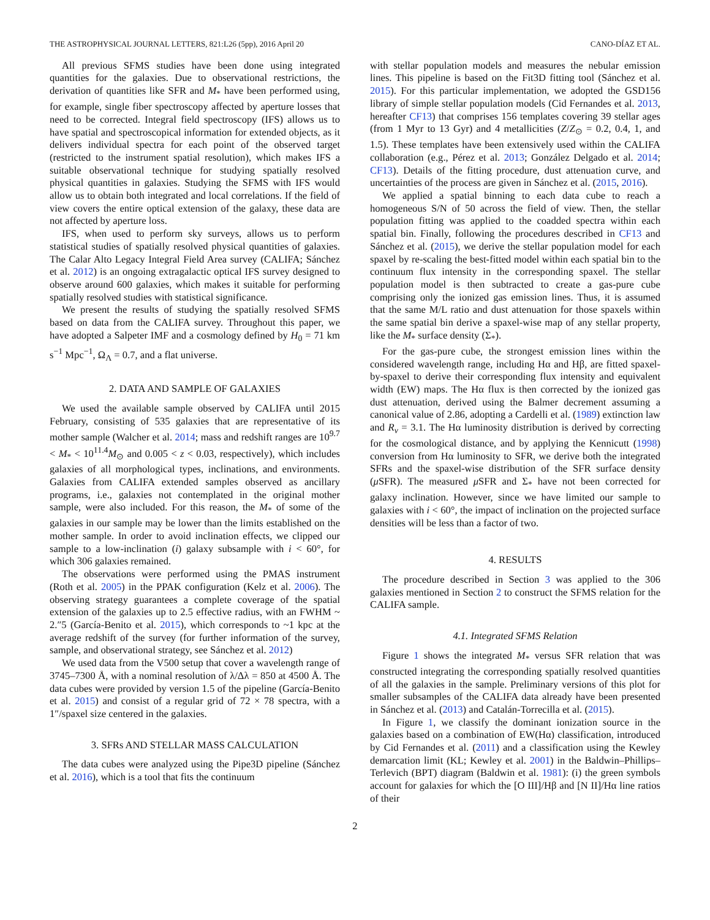THE ASTROPHYSICAL JOURNAL LETTERS, 821:L26 (5pp), 2016 April 20 CANO-DÍAZ ET AL.
All previous SFMS studies have been done using integrated quantities for the galaxies. Due to observational restrictions, the derivation of quantities like SFR and M<sub>*</sub> have been performed using, for example, single fiber spectroscopy affected by aperture losses that need to be corrected. Integral field spectroscopy (IFS) allows us to have spatial and spectroscopical information for extended objects, as it delivers individual spectra for each point of the observed target (restricted to the instrument spatial resolution), which makes IFS a suitable observational technique for studying spatially resolved physical quantities in galaxies. Studying the SFMS with IFS would allow us to obtain both integrated and local correlations. If the field of view covers the entire optical extension of the galaxy, these data are not affected by aperture loss.
IFS, when used to perform sky surveys, allows us to perform statistical studies of spatially resolved physical quantities of galaxies. The Calar Alto Legacy Integral Field Area survey (CALIFA; Sánchez et al. 2012) is an ongoing extragalactic optical IFS survey designed to observe around 600 galaxies, which makes it suitable for performing spatially resolved studies with statistical significance.
We present the results of studying the spatially resolved SFMS based on data from the CALIFA survey. Throughout this paper, we have adopted a Salpeter IMF and a cosmology defined by H<sub>0</sub> = 71 km s<sup>−1</sup> Mpc<sup>−1</sup>, Ω<sub>Λ</sub> = 0.7, and a flat universe.
2. DATA AND SAMPLE OF GALAXIES
We used the available sample observed by CALIFA until 2015 February, consisting of 535 galaxies that are representative of its mother sample (Walcher et al. 2014; mass and redshift ranges are 10<sup>9.7</sup> < M<sub>*</sub> < 10<sup>11.4</sup>M<sub>⊙</sub> and 0.005 < z < 0.03, respectively), which includes galaxies of all morphological types, inclinations, and environments. Galaxies from CALIFA extended samples observed as ancillary programs, i.e., galaxies not contemplated in the original mother sample, were also included. For this reason, the M<sub>*</sub> of some of the galaxies in our sample may be lower than the limits established on the mother sample. In order to avoid inclination effects, we clipped our sample to a low-inclination (i) galaxy subsample with i < 60°, for which 306 galaxies remained.
The observations were performed using the PMAS instrument (Roth et al. 2005) in the PPAK configuration (Kelz et al. 2006). The observing strategy guarantees a complete coverage of the spatial extension of the galaxies up to 2.5 effective radius, with an FWHM ~ 2.″5 (García-Benito et al. 2015), which corresponds to ~1 kpc at the average redshift of the survey (for further information of the survey, sample, and observational strategy, see Sánchez et al. 2012)
We used data from the V500 setup that cover a wavelength range of 3745–7300 Å, with a nominal resolution of λ/Δλ = 850 at 4500 Å. The data cubes were provided by version 1.5 of the pipeline (García-Benito et al. 2015) and consist of a regular grid of 72 × 78 spectra, with a 1″/spaxel size centered in the galaxies.
3. SFRs AND STELLAR MASS CALCULATION
The data cubes were analyzed using the Pipe3D pipeline (Sánchez et al. 2016), which is a tool that fits the continuum
with stellar population models and measures the nebular emission lines. This pipeline is based on the Fit3D fitting tool (Sánchez et al. 2015). For this particular implementation, we adopted the GSD156 library of simple stellar population models (Cid Fernandes et al. 2013, hereafter CF13) that comprises 156 templates covering 39 stellar ages (from 1 Myr to 13 Gyr) and 4 metallicities (Z/Z<sub>⊙</sub> = 0.2, 0.4, 1, and 1.5). These templates have been extensively used within the CALIFA collaboration (e.g., Pérez et al. 2013; González Delgado et al. 2014; CF13). Details of the fitting procedure, dust attenuation curve, and uncertainties of the process are given in Sánchez et al. (2015, 2016).
We applied a spatial binning to each data cube to reach a homogeneous S/N of 50 across the field of view. Then, the stellar population fitting was applied to the coadded spectra within each spatial bin. Finally, following the procedures described in CF13 and Sánchez et al. (2015), we derive the stellar population model for each spaxel by re-scaling the best-fitted model within each spatial bin to the continuum flux intensity in the corresponding spaxel. The stellar population model is then subtracted to create a gas-pure cube comprising only the ionized gas emission lines. Thus, it is assumed that the same M/L ratio and dust attenuation for those spaxels within the same spatial bin derive a spaxel-wise map of any stellar property, like the M<sub>*</sub> surface density (Σ<sub>*</sub>).
For the gas-pure cube, the strongest emission lines within the considered wavelength range, including Hα and Hβ, are fitted spaxel-by-spaxel to derive their corresponding flux intensity and equivalent width (EW) maps. The Hα flux is then corrected by the ionized gas dust attenuation, derived using the Balmer decrement assuming a canonical value of 2.86, adopting a Cardelli et al. (1989) extinction law and R<sub>v</sub> = 3.1. The Hα luminosity distribution is derived by correcting for the cosmological distance, and by applying the Kennicutt (1998) conversion from Hα luminosity to SFR, we derive both the integrated SFRs and the spaxel-wise distribution of the SFR surface density (μ SFR). The measured μ SFR and Σ<sub>*</sub> have not been corrected for galaxy inclination. However, since we have limited our sample to galaxies with i < 60°, the impact of inclination on the projected surface densities will be less than a factor of two.
4. RESULTS
The procedure described in Section 3 was applied to the 306 galaxies mentioned in Section 2 to construct the SFMS relation for the CALIFA sample.
4.1. Integrated SFMS Relation
Figure 1 shows the integrated M<sub>*</sub> versus SFR relation that was constructed integrating the corresponding spatially resolved quantities of all the galaxies in the sample. Preliminary versions of this plot for smaller subsamples of the CALIFA data already have been presented in Sánchez et al. (2013) and Catalán-Torrecilla et al. (2015).
In Figure 1, we classify the dominant ionization source in the galaxies based on a combination of EW(Hα) classification, introduced by Cid Fernandes et al. (2011) and a classification using the Kewley demarcation limit (KL; Kewley et al. 2001) in the Baldwin–Phillips–Terlevich (BPT) diagram (Baldwin et al. 1981): (i) the green symbols account for galaxies for which the [O III]/Hβ and [N II]/Hα line ratios of their
2